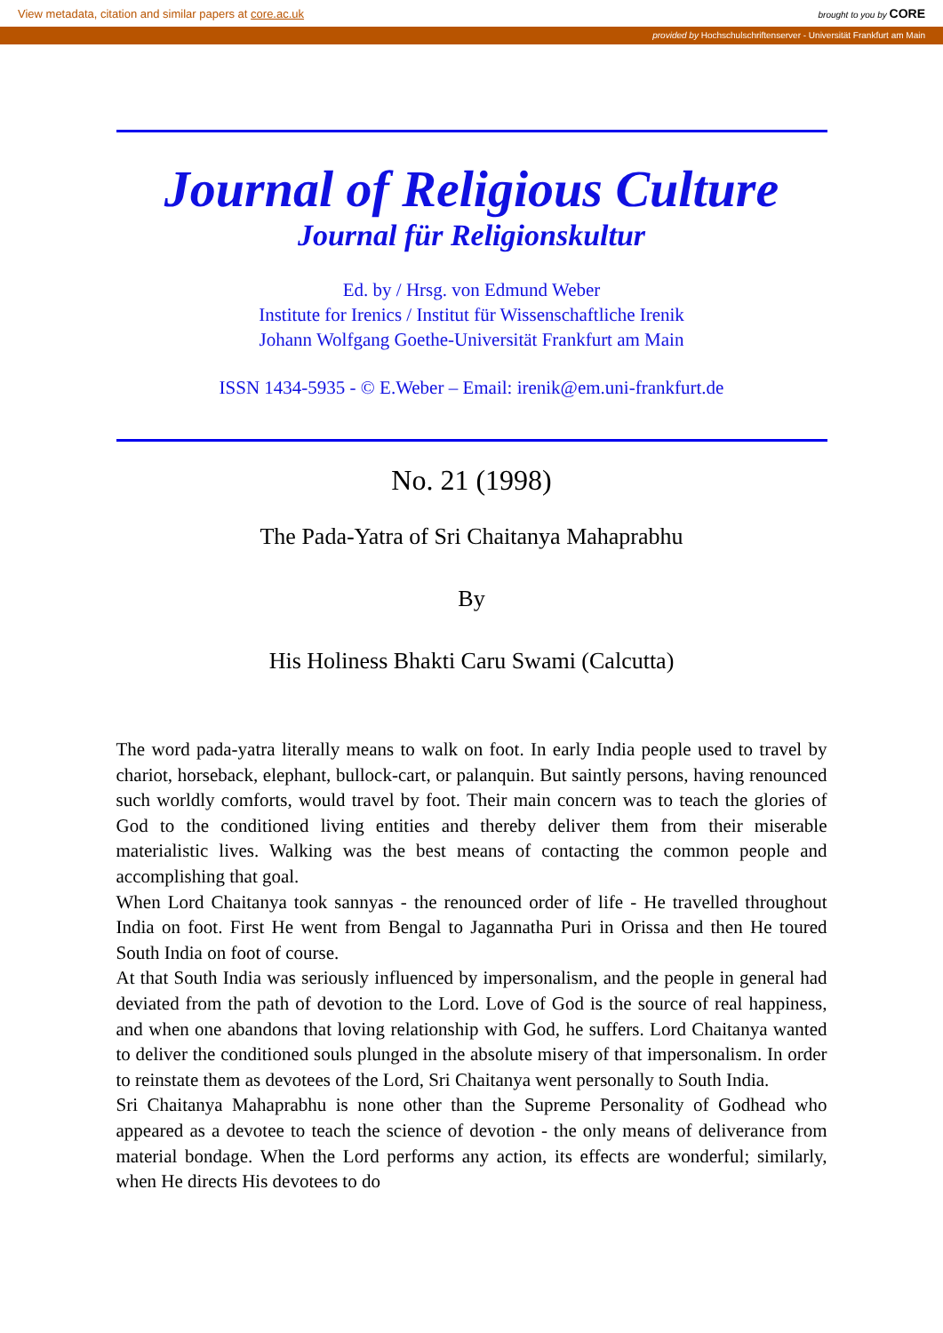View metadata, citation and similar papers at core.ac.uk brought to you by CORE
provided by Hochschulschriftenserver - Universität Frankfurt am Main
Journal of Religious Culture
Journal für Religionskultur
Ed. by / Hrsg. von Edmund Weber
Institute for Irenics / Institut für Wissenschaftliche Irenik
Johann Wolfgang Goethe-Universität Frankfurt am Main
ISSN 1434-5935 - © E.Weber – Email: irenik@em.uni-frankfurt.de
No. 21 (1998)
The Pada-Yatra of Sri Chaitanya Mahaprabhu
By
His Holiness Bhakti Caru Swami (Calcutta)
The word pada-yatra literally means to walk on foot. In early India people used to travel by chariot, horseback, elephant, bullock-cart, or palanquin. But saintly persons, having renounced such worldly comforts, would travel by foot. Their main concern was to teach the glories of God to the conditioned living entities and thereby deliver them from their miserable materialistic lives. Walking was the best means of contacting the common people and accomplishing that goal.
When Lord Chaitanya took sannyas - the renounced order of life - He travelled throughout India on foot. First He went from Bengal to Jagannatha Puri in Orissa and then He toured South India on foot of course.
At that South India was seriously influenced by impersonalism, and the people in general had deviated from the path of devotion to the Lord. Love of God is the source of real happiness, and when one abandons that loving relationship with God, he suffers. Lord Chaitanya wanted to deliver the conditioned souls plunged in the absolute misery of that impersonalism. In order to reinstate them as devotees of the Lord, Sri Chaitanya went personally to South India.
Sri Chaitanya Mahaprabhu is none other than the Supreme Personality of Godhead who appeared as a devotee to teach the science of devotion - the only means of deliverance from material bondage. When the Lord performs any action, its effects are wonderful; similarly, when He directs His devotees to do